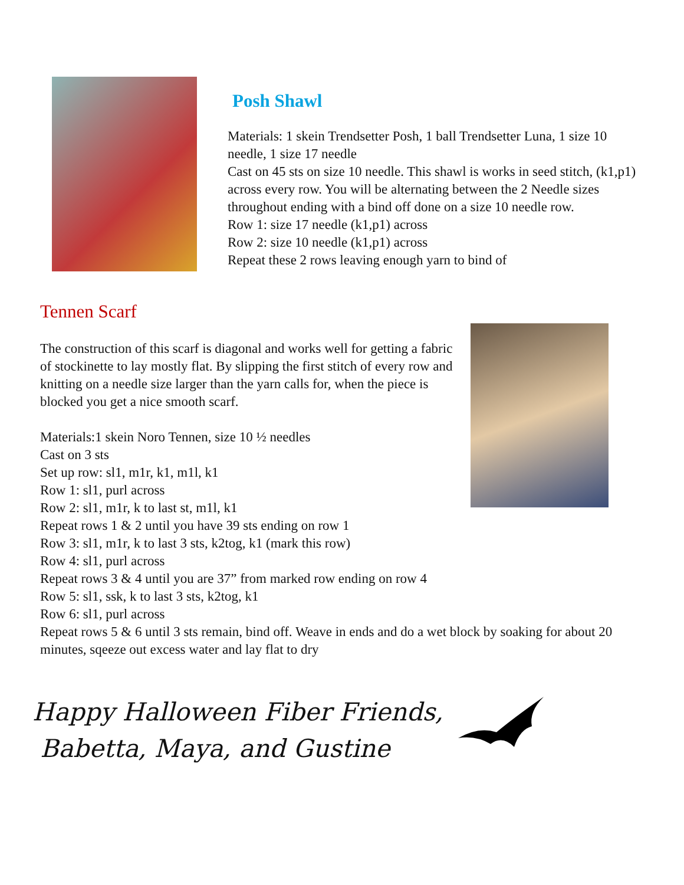Posh Shawl
Materials: 1 skein Trendsetter Posh, 1 ball Trendsetter Luna, 1 size 10 needle, 1 size 17 needle
Cast on 45 sts on size 10 needle. This shawl is works in seed stitch, (k1,p1) across every row. You will be alternating between the 2 Needle sizes throughout ending with a bind off done on a size 10 needle row.
Row 1: size 17 needle (k1,p1) across
Row 2: size 10 needle (k1,p1) across
Repeat these 2 rows leaving enough yarn to bind of
Tennen Scarf
The construction of this scarf is diagonal and works well for getting a fabric of stockinette to lay mostly flat. By slipping the first stitch of every row and knitting on a needle size larger than the yarn calls for, when the piece is blocked you get a nice smooth scarf.
Materials:1 skein Noro Tennen, size 10 ½ needles
Cast on 3 sts
Set up row: sl1, m1r, k1, m1l, k1
Row 1: sl1, purl across
Row 2: sl1, m1r, k to last st, m1l, k1
Repeat rows 1 & 2 until you have 39 sts ending on row 1
Row 3: sl1, m1r, k to last 3 sts, k2tog, k1 (mark this row)
Row 4: sl1, purl across
Repeat rows 3 & 4 until you are 37” from marked row ending on row 4
Row 5: sl1, ssk, k to last 3 sts, k2tog, k1
Row 6: sl1, purl across
Repeat rows 5 & 6 until 3 sts remain, bind off. Weave in ends and do a wet block by soaking for about 20 minutes, sqeeze out excess water and lay flat to dry
Happy Halloween Fiber Friends,
Babetta, Maya, and Gustine